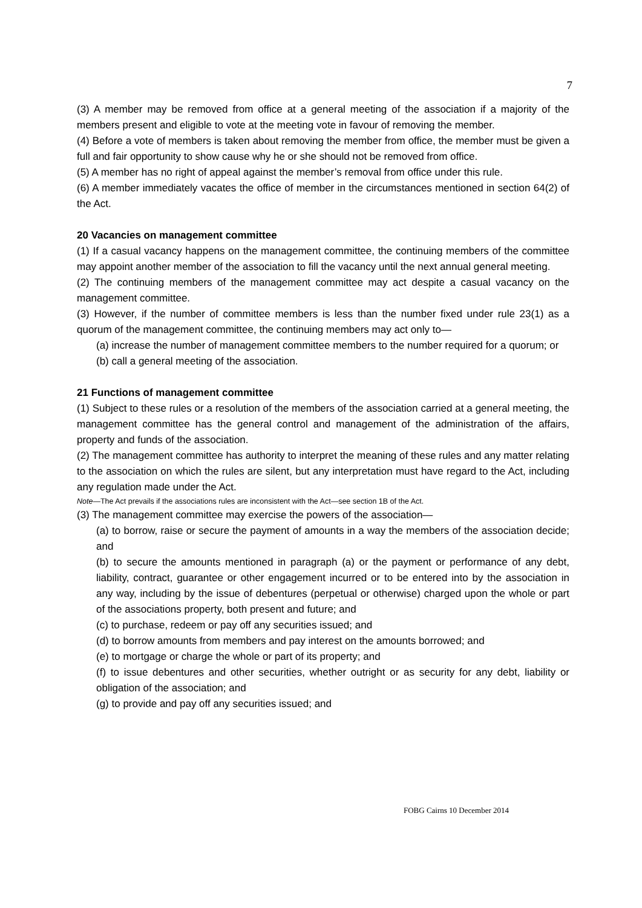7
(3) A member may be removed from office at a general meeting of the association if a majority of the members present and eligible to vote at the meeting vote in favour of removing the member.
(4) Before a vote of members is taken about removing the member from office, the member must be given a full and fair opportunity to show cause why he or she should not be removed from office.
(5) A member has no right of appeal against the member’s removal from office under this rule.
(6) A member immediately vacates the office of member in the circumstances mentioned in section 64(2) of the Act.
20 Vacancies on management committee
(1) If a casual vacancy happens on the management committee, the continuing members of the committee may appoint another member of the association to fill the vacancy until the next annual general meeting.
(2) The continuing members of the management committee may act despite a casual vacancy on the management committee.
(3) However, if the number of committee members is less than the number fixed under rule 23(1) as a quorum of the management committee, the continuing members may act only to—
(a) increase the number of management committee members to the number required for a quorum; or
(b) call a general meeting of the association.
21 Functions of management committee
(1) Subject to these rules or a resolution of the members of the association carried at a general meeting, the management committee has the general control and management of the administration of the affairs, property and funds of the association.
(2) The management committee has authority to interpret the meaning of these rules and any matter relating to the association on which the rules are silent, but any interpretation must have regard to the Act, including any regulation made under the Act.
Note—The Act prevails if the associations rules are inconsistent with the Act—see section 1B of the Act.
(3) The management committee may exercise the powers of the association—
(a) to borrow, raise or secure the payment of amounts in a way the members of the association decide; and
(b) to secure the amounts mentioned in paragraph (a) or the payment or performance of any debt, liability, contract, guarantee or other engagement incurred or to be entered into by the association in any way, including by the issue of debentures (perpetual or otherwise) charged upon the whole or part of the associations property, both present and future; and
(c) to purchase, redeem or pay off any securities issued; and
(d) to borrow amounts from members and pay interest on the amounts borrowed; and
(e) to mortgage or charge the whole or part of its property; and
(f) to issue debentures and other securities, whether outright or as security for any debt, liability or obligation of the association; and
(g) to provide and pay off any securities issued; and
FOBG Cairns 10 December 2014